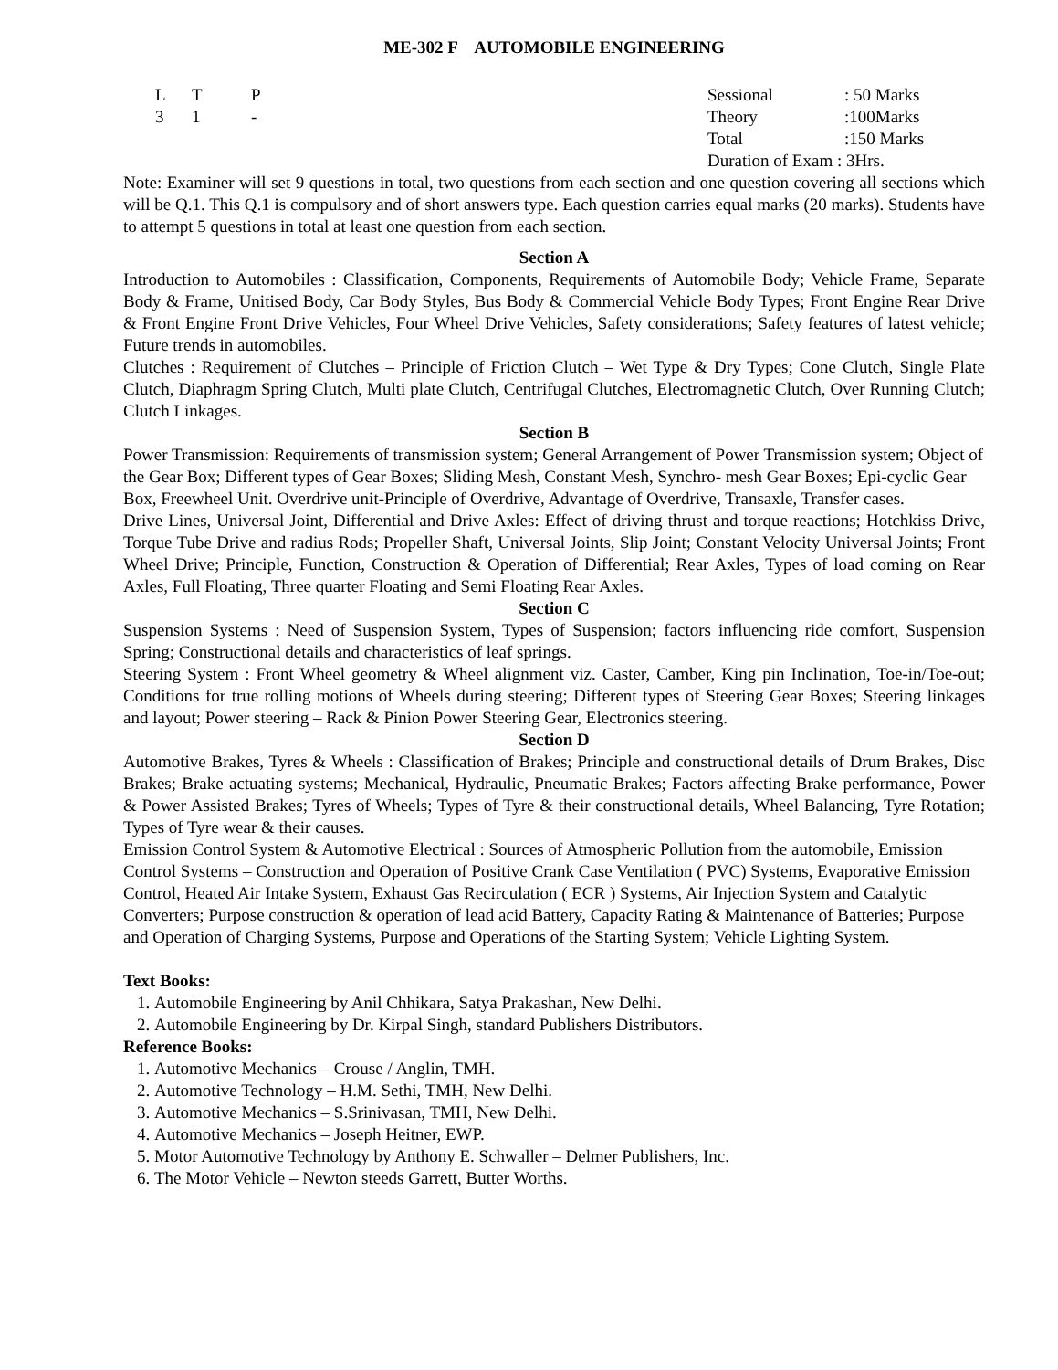ME-302 F AUTOMOBILE ENGINEERING
| L | T | P | Sessional | : 50 Marks |
| 3 | 1 | - | Theory | :100Marks |
| | | | Total | :150 Marks |
| | | | Duration of Exam : 3Hrs. | |
Note: Examiner will set 9 questions in total, two questions from each section and one question covering all sections which will be Q.1. This Q.1 is compulsory and of short answers type. Each question carries equal marks (20 marks). Students have to attempt 5 questions in total at least one question from each section.
Section A
Introduction to Automobiles : Classification, Components, Requirements of Automobile Body; Vehicle Frame, Separate Body & Frame, Unitised Body, Car Body Styles, Bus Body & Commercial Vehicle Body Types; Front Engine Rear Drive & Front Engine Front Drive Vehicles, Four Wheel Drive Vehicles, Safety considerations; Safety features of latest vehicle; Future trends in automobiles.
Clutches : Requirement of Clutches – Principle of Friction Clutch – Wet Type & Dry Types; Cone Clutch, Single Plate Clutch, Diaphragm Spring Clutch, Multi plate Clutch, Centrifugal Clutches, Electromagnetic Clutch, Over Running Clutch; Clutch Linkages.
Section B
Power Transmission: Requirements of transmission system; General Arrangement of Power Transmission system; Object of the Gear Box; Different types of Gear Boxes; Sliding Mesh, Constant Mesh, Synchro- mesh Gear Boxes; Epi-cyclic Gear Box, Freewheel Unit. Overdrive unit-Principle of Overdrive, Advantage of Overdrive, Transaxle, Transfer cases.
Drive Lines, Universal Joint, Differential and Drive Axles: Effect of driving thrust and torque reactions; Hotchkiss Drive, Torque Tube Drive and radius Rods; Propeller Shaft, Universal Joints, Slip Joint; Constant Velocity Universal Joints; Front Wheel Drive; Principle, Function, Construction & Operation of Differential; Rear Axles, Types of load coming on Rear Axles, Full Floating, Three quarter Floating and Semi Floating Rear Axles.
Section C
Suspension Systems : Need of Suspension System, Types of Suspension; factors influencing ride comfort, Suspension Spring; Constructional details and characteristics of leaf springs.
Steering System : Front Wheel geometry & Wheel alignment viz. Caster, Camber, King pin Inclination, Toe-in/Toe-out; Conditions for true rolling motions of Wheels during steering; Different types of Steering Gear Boxes; Steering linkages and layout; Power steering – Rack & Pinion Power Steering Gear, Electronics steering.
Section D
Automotive Brakes, Tyres & Wheels : Classification of Brakes; Principle and constructional details of Drum Brakes, Disc Brakes; Brake actuating systems; Mechanical, Hydraulic, Pneumatic Brakes; Factors affecting Brake performance, Power & Power Assisted Brakes; Tyres of Wheels; Types of Tyre & their constructional details, Wheel Balancing, Tyre Rotation; Types of Tyre wear & their causes.
Emission Control System & Automotive Electrical : Sources of Atmospheric Pollution from the automobile, Emission Control Systems – Construction and Operation of Positive Crank Case Ventilation ( PVC) Systems, Evaporative Emission Control, Heated Air Intake System, Exhaust Gas Recirculation ( ECR ) Systems, Air Injection System and Catalytic Converters; Purpose construction & operation of lead acid Battery, Capacity Rating & Maintenance of Batteries; Purpose and Operation of Charging Systems, Purpose and Operations of the Starting System; Vehicle Lighting System.
Text Books:
1. Automobile Engineering by Anil Chhikara, Satya Prakashan, New Delhi.
2. Automobile Engineering by Dr. Kirpal Singh, standard Publishers Distributors.
Reference Books:
1. Automotive Mechanics – Crouse / Anglin, TMH.
2. Automotive Technology – H.M. Sethi, TMH, New Delhi.
3. Automotive Mechanics – S.Srinivasan, TMH, New Delhi.
4. Automotive Mechanics – Joseph Heitner, EWP.
5. Motor Automotive Technology by Anthony E. Schwaller – Delmer Publishers, Inc.
6. The Motor Vehicle – Newton steeds Garrett, Butter Worths.